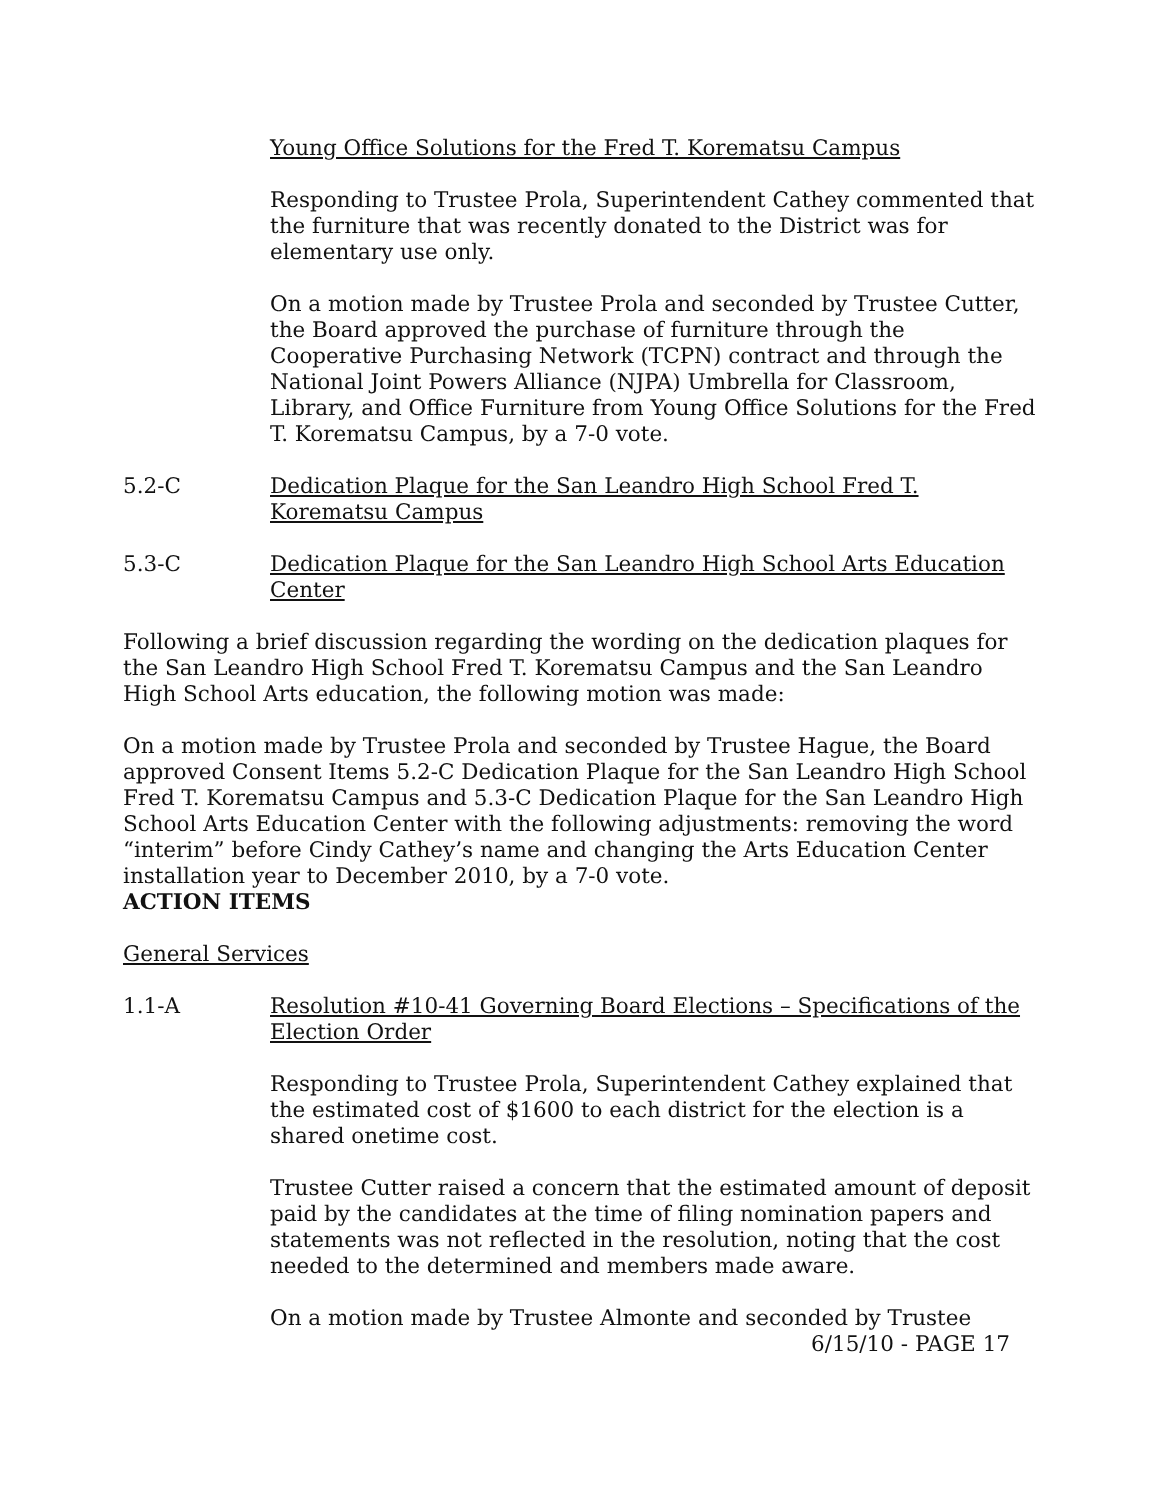Young Office Solutions for the Fred T. Korematsu Campus
Responding to Trustee Prola, Superintendent Cathey commented that the furniture that was recently donated to the District was for elementary use only.
On a motion made by Trustee Prola and seconded by Trustee Cutter, the Board approved the purchase of furniture through the Cooperative Purchasing Network (TCPN) contract and through the National Joint Powers Alliance (NJPA) Umbrella for Classroom, Library, and Office Furniture from Young Office Solutions for the Fred T. Korematsu Campus, by a 7-0 vote.
5.2-C Dedication Plaque for the San Leandro High School Fred T. Korematsu Campus
5.3-C Dedication Plaque for the San Leandro High School Arts Education Center
Following a brief discussion regarding the wording on the dedication plaques for the San Leandro High School Fred T. Korematsu Campus and the San Leandro High School Arts education, the following motion was made:
On a motion made by Trustee Prola and seconded by Trustee Hague, the Board approved Consent Items 5.2-C Dedication Plaque for the San Leandro High School Fred T. Korematsu Campus and 5.3-C Dedication Plaque for the San Leandro High School Arts Education Center with the following adjustments: removing the word “interim” before Cindy Cathey’s name and changing the Arts Education Center installation year to December 2010, by a 7-0 vote.
ACTION ITEMS
General Services
1.1-A Resolution #10-41 Governing Board Elections – Specifications of the Election Order
Responding to Trustee Prola, Superintendent Cathey explained that the estimated cost of $1600 to each district for the election is a shared onetime cost.
Trustee Cutter raised a concern that the estimated amount of deposit paid by the candidates at the time of filing nomination papers and statements was not reflected in the resolution, noting that the cost needed to the determined and members made aware.
On a motion made by Trustee Almonte and seconded by Trustee
6/15/10 - PAGE 17